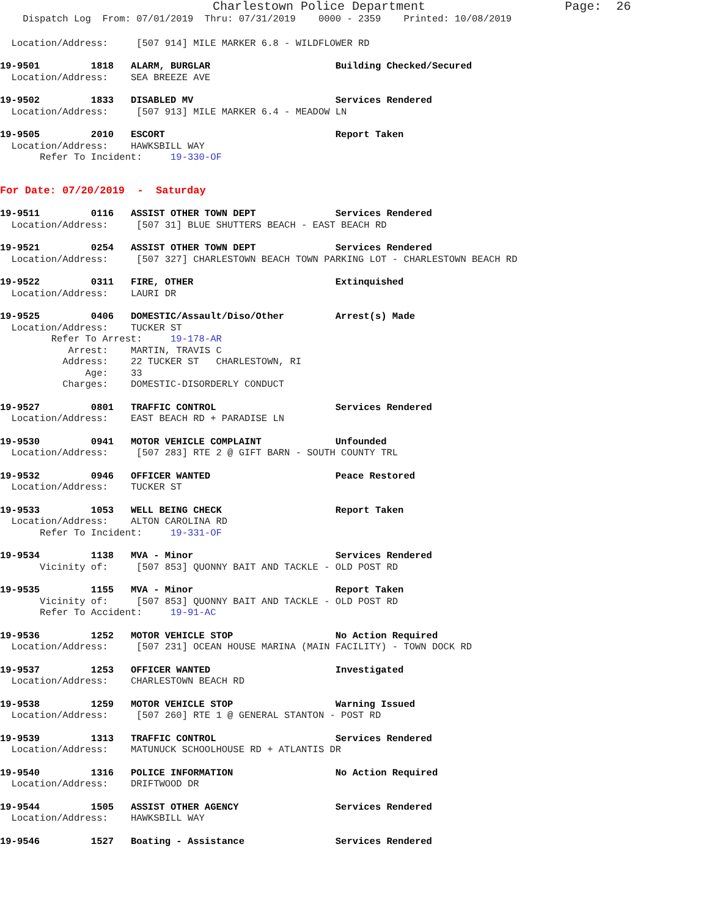Charlestown Police Department                   Page:  26
    Dispatch Log  From: 07/01/2019  Thru: 07/31/2019    0000 - 2359    Printed: 10/08/2019
  Location/Address:     [507 914] MILE MARKER 6.8 - WILDFLOWER RD
19-9501         1818   ALARM, BURGLAR                      Building Checked/Secured
  Location/Address:    SEA BREEZE AVE
19-9502         1833   DISABLED MV                         Services Rendered
  Location/Address:     [507 913] MILE MARKER 6.4 - MEADOW LN
19-9505         2010   ESCORT                              Report Taken
  Location/Address:    HAWKSBILL WAY
       Refer To Incident:     19-330-OF
For Date: 07/20/2019  -  Saturday
19-9511         0116   ASSIST OTHER TOWN DEPT              Services Rendered
  Location/Address:     [507 31] BLUE SHUTTERS BEACH - EAST BEACH RD
19-9521         0254   ASSIST OTHER TOWN DEPT              Services Rendered
  Location/Address:     [507 327] CHARLESTOWN BEACH TOWN PARKING LOT - CHARLESTOWN BEACH RD
19-9522         0311   FIRE, OTHER                         Extinquished
  Location/Address:    LAURI DR
19-9525         0406   DOMESTIC/Assault/Diso/Other         Arrest(s) Made
  Location/Address:    TUCKER ST
         Refer To Arrest:     19-178-AR
            Arrest:    MARTIN, TRAVIS C
           Address:    22 TUCKER ST   CHARLESTOWN, RI
               Age:    33
           Charges:    DOMESTIC-DISORDERLY CONDUCT
19-9527         0801   TRAFFIC CONTROL                     Services Rendered
  Location/Address:    EAST BEACH RD + PARADISE LN
19-9530         0941   MOTOR VEHICLE COMPLAINT             Unfounded
  Location/Address:     [507 283] RTE 2 @ GIFT BARN - SOUTH COUNTY TRL
19-9532         0946   OFFICER WANTED                      Peace Restored
  Location/Address:    TUCKER ST
19-9533         1053   WELL BEING CHECK                    Report Taken
  Location/Address:    ALTON CAROLINA RD
       Refer To Incident:     19-331-OF
19-9534         1138   MVA - Minor                         Services Rendered
       Vicinity of:     [507 853] QUONNY BAIT AND TACKLE - OLD POST RD
19-9535         1155   MVA - Minor                         Report Taken
       Vicinity of:     [507 853] QUONNY BAIT AND TACKLE - OLD POST RD
       Refer To Accident:     19-91-AC
19-9536         1252   MOTOR VEHICLE STOP                  No Action Required
  Location/Address:     [507 231] OCEAN HOUSE MARINA (MAIN FACILITY) - TOWN DOCK RD
19-9537         1253   OFFICER WANTED                      Investigated
  Location/Address:    CHARLESTOWN BEACH RD
19-9538         1259   MOTOR VEHICLE STOP                  Warning Issued
  Location/Address:     [507 260] RTE 1 @ GENERAL STANTON - POST RD
19-9539         1313   TRAFFIC CONTROL                     Services Rendered
  Location/Address:    MATUNUCK SCHOOLHOUSE RD + ATLANTIS DR
19-9540         1316   POLICE INFORMATION                  No Action Required
  Location/Address:    DRIFTWOOD DR
19-9544         1505   ASSIST OTHER AGENCY                 Services Rendered
  Location/Address:    HAWKSBILL WAY
19-9546         1527   Boating - Assistance                Services Rendered